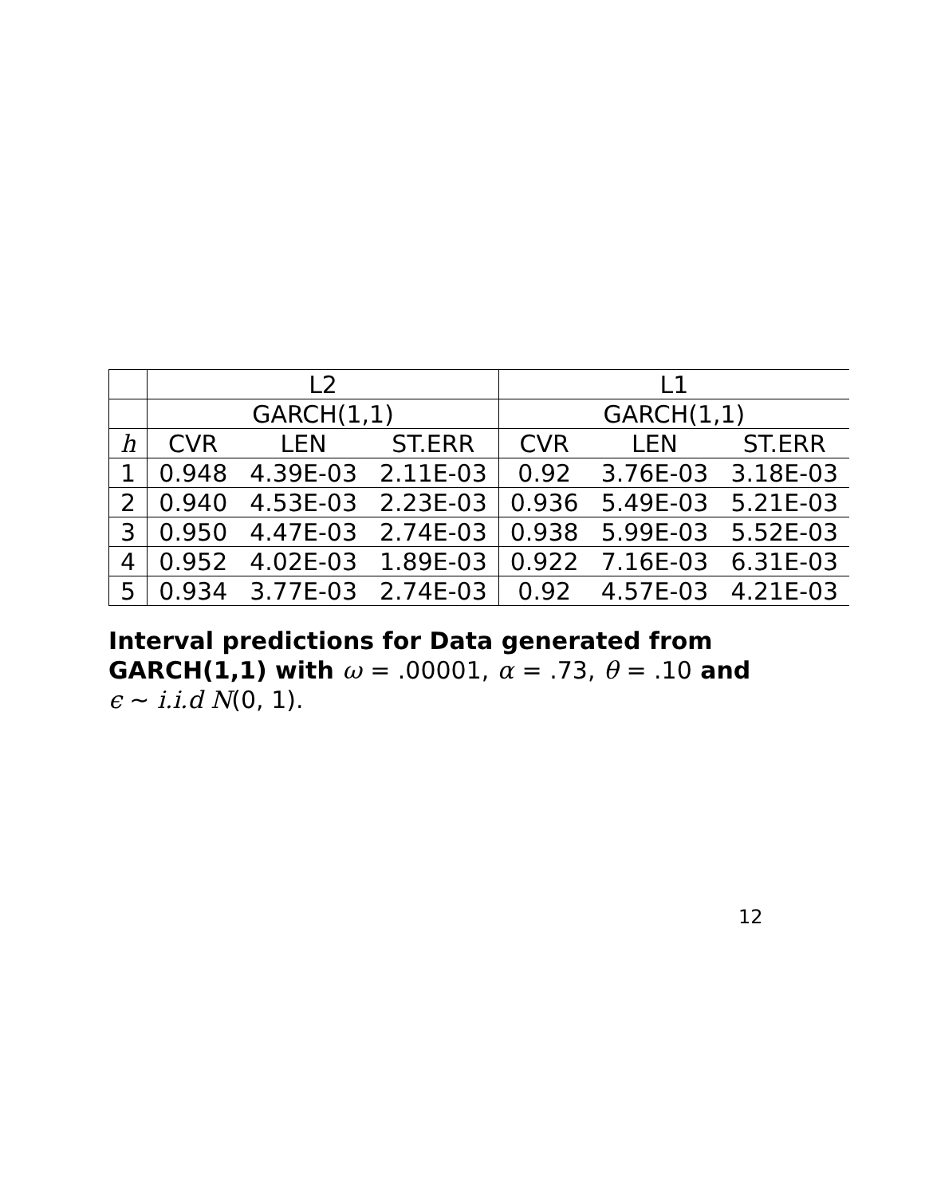| | L2 | | | L1 | | |
| --- | --- | --- | --- | --- | --- | --- |
| | GARCH(1,1) | | | GARCH(1,1) | | |
| h | CVR | LEN | ST.ERR | CVR | LEN | ST.ERR |
| 1 | 0.948 | 4.39E-03 | 2.11E-03 | 0.92 | 3.76E-03 | 3.18E-03 |
| 2 | 0.940 | 4.53E-03 | 2.23E-03 | 0.936 | 5.49E-03 | 5.21E-03 |
| 3 | 0.950 | 4.47E-03 | 2.74E-03 | 0.938 | 5.99E-03 | 5.52E-03 |
| 4 | 0.952 | 4.02E-03 | 1.89E-03 | 0.922 | 7.16E-03 | 6.31E-03 |
| 5 | 0.934 | 3.77E-03 | 2.74E-03 | 0.92 | 4.57E-03 | 4.21E-03 |
Interval predictions for Data generated from
GARCH(1,1) with ω = .00001, α = .73, θ = .10 and
ϵ ∼ i.i.d N(0, 1).
12